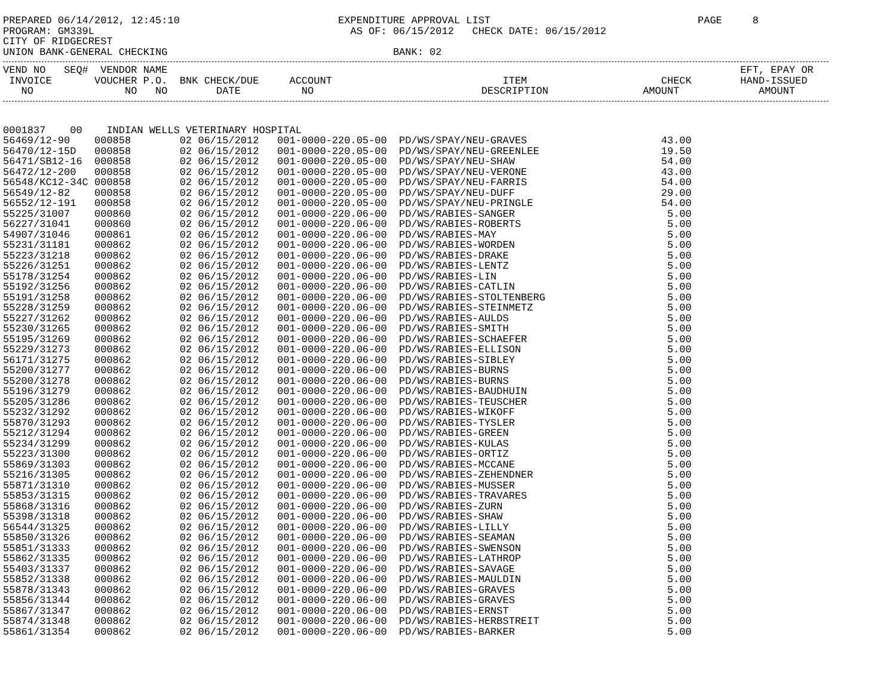PREPARED 06/14/2012, 12:45:10                          EXPENDITURE APPROVAL LIST                                  PAGE     8
PROGRAM: GM339L                                          AS OF: 06/15/2012   CHECK DATE: 06/15/2012
CITY OF RIDGECREST
UNION BANK-GENERAL CHECKING                                     BANK: 02
| VEND NO SEQ# | VENDOR NAME | | | | | EFT, EPAY OR |
| --- | --- | --- | --- | --- | --- | --- |
| INVOICE | VOUCHER P.O. | BNK CHECK/DUE | ACCOUNT | ITEM | CHECK | HAND-ISSUED |
| NO | NO NO | DATE | NO | DESCRIPTION | AMOUNT | AMOUNT |
| 0001837 00 | INDIAN WELLS VETERINARY HOSPITAL | | | | |
| 56469/12-90 | 000858 | 02 06/15/2012 | 001-0000-220.05-00 | PD/WS/SPAY/NEU-GRAVES | 43.00 |
| 56470/12-15D | 000858 | 02 06/15/2012 | 001-0000-220.05-00 | PD/WS/SPAY/NEU-GREENLEE | 19.50 |
| 56471/SB12-16 | 000858 | 02 06/15/2012 | 001-0000-220.05-00 | PD/WS/SPAY/NEU-SHAW | 54.00 |
| 56472/12-200 | 000858 | 02 06/15/2012 | 001-0000-220.05-00 | PD/WS/SPAY/NEU-VERONE | 43.00 |
| 56548/KC12-34C | 000858 | 02 06/15/2012 | 001-0000-220.05-00 | PD/WS/SPAY/NEU-FARRIS | 54.00 |
| 56549/12-82 | 000858 | 02 06/15/2012 | 001-0000-220.05-00 | PD/WS/SPAY/NEU-DUFF | 29.00 |
| 56552/12-191 | 000858 | 02 06/15/2012 | 001-0000-220.05-00 | PD/WS/SPAY/NEU-PRINGLE | 54.00 |
| 55225/31007 | 000860 | 02 06/15/2012 | 001-0000-220.06-00 | PD/WS/RABIES-SANGER | 5.00 |
| 56227/31041 | 000860 | 02 06/15/2012 | 001-0000-220.06-00 | PD/WS/RABIES-ROBERTS | 5.00 |
| 54907/31046 | 000861 | 02 06/15/2012 | 001-0000-220.06-00 | PD/WS/RABIES-MAY | 5.00 |
| 55231/31181 | 000862 | 02 06/15/2012 | 001-0000-220.06-00 | PD/WS/RABIES-WORDEN | 5.00 |
| 55223/31218 | 000862 | 02 06/15/2012 | 001-0000-220.06-00 | PD/WS/RABIES-DRAKE | 5.00 |
| 55226/31251 | 000862 | 02 06/15/2012 | 001-0000-220.06-00 | PD/WS/RABIES-LENTZ | 5.00 |
| 55178/31254 | 000862 | 02 06/15/2012 | 001-0000-220.06-00 | PD/WS/RABIES-LIN | 5.00 |
| 55192/31256 | 000862 | 02 06/15/2012 | 001-0000-220.06-00 | PD/WS/RABIES-CATLIN | 5.00 |
| 55191/31258 | 000862 | 02 06/15/2012 | 001-0000-220.06-00 | PD/WS/RABIES-STOLTENBERG | 5.00 |
| 55228/31259 | 000862 | 02 06/15/2012 | 001-0000-220.06-00 | PD/WS/RABIES-STEINMETZ | 5.00 |
| 55227/31262 | 000862 | 02 06/15/2012 | 001-0000-220.06-00 | PD/WS/RABIES-AULDS | 5.00 |
| 55230/31265 | 000862 | 02 06/15/2012 | 001-0000-220.06-00 | PD/WS/RABIES-SMITH | 5.00 |
| 55195/31269 | 000862 | 02 06/15/2012 | 001-0000-220.06-00 | PD/WS/RABIES-SCHAEFER | 5.00 |
| 55229/31273 | 000862 | 02 06/15/2012 | 001-0000-220.06-00 | PD/WS/RABIES-ELLISON | 5.00 |
| 56171/31275 | 000862 | 02 06/15/2012 | 001-0000-220.06-00 | PD/WS/RABIES-SIBLEY | 5.00 |
| 55200/31277 | 000862 | 02 06/15/2012 | 001-0000-220.06-00 | PD/WS/RABIES-BURNS | 5.00 |
| 55200/31278 | 000862 | 02 06/15/2012 | 001-0000-220.06-00 | PD/WS/RABIES-BURNS | 5.00 |
| 55196/31279 | 000862 | 02 06/15/2012 | 001-0000-220.06-00 | PD/WS/RABIES-BAUDHUIN | 5.00 |
| 55205/31286 | 000862 | 02 06/15/2012 | 001-0000-220.06-00 | PD/WS/RABIES-TEUSCHER | 5.00 |
| 55232/31292 | 000862 | 02 06/15/2012 | 001-0000-220.06-00 | PD/WS/RABIES-WIKOFF | 5.00 |
| 55870/31293 | 000862 | 02 06/15/2012 | 001-0000-220.06-00 | PD/WS/RABIES-TYSLER | 5.00 |
| 55212/31294 | 000862 | 02 06/15/2012 | 001-0000-220.06-00 | PD/WS/RABIES-GREEN | 5.00 |
| 55234/31299 | 000862 | 02 06/15/2012 | 001-0000-220.06-00 | PD/WS/RABIES-KULAS | 5.00 |
| 55223/31300 | 000862 | 02 06/15/2012 | 001-0000-220.06-00 | PD/WS/RABIES-ORTIZ | 5.00 |
| 55869/31303 | 000862 | 02 06/15/2012 | 001-0000-220.06-00 | PD/WS/RABIES-MCCANE | 5.00 |
| 55216/31305 | 000862 | 02 06/15/2012 | 001-0000-220.06-00 | PD/WS/RABIES-ZEHENDNER | 5.00 |
| 55871/31310 | 000862 | 02 06/15/2012 | 001-0000-220.06-00 | PD/WS/RABIES-MUSSER | 5.00 |
| 55853/31315 | 000862 | 02 06/15/2012 | 001-0000-220.06-00 | PD/WS/RABIES-TRAVARES | 5.00 |
| 55868/31316 | 000862 | 02 06/15/2012 | 001-0000-220.06-00 | PD/WS/RABIES-ZURN | 5.00 |
| 55398/31318 | 000862 | 02 06/15/2012 | 001-0000-220.06-00 | PD/WS/RABIES-SHAW | 5.00 |
| 56544/31325 | 000862 | 02 06/15/2012 | 001-0000-220.06-00 | PD/WS/RABIES-LILLY | 5.00 |
| 55850/31326 | 000862 | 02 06/15/2012 | 001-0000-220.06-00 | PD/WS/RABIES-SEAMAN | 5.00 |
| 55851/31333 | 000862 | 02 06/15/2012 | 001-0000-220.06-00 | PD/WS/RABIES-SWENSON | 5.00 |
| 55862/31335 | 000862 | 02 06/15/2012 | 001-0000-220.06-00 | PD/WS/RABIES-LATHROP | 5.00 |
| 55403/31337 | 000862 | 02 06/15/2012 | 001-0000-220.06-00 | PD/WS/RABIES-SAVAGE | 5.00 |
| 55852/31338 | 000862 | 02 06/15/2012 | 001-0000-220.06-00 | PD/WS/RABIES-MAULDIN | 5.00 |
| 55878/31343 | 000862 | 02 06/15/2012 | 001-0000-220.06-00 | PD/WS/RABIES-GRAVES | 5.00 |
| 55856/31344 | 000862 | 02 06/15/2012 | 001-0000-220.06-00 | PD/WS/RABIES-GRAVES | 5.00 |
| 55867/31347 | 000862 | 02 06/15/2012 | 001-0000-220.06-00 | PD/WS/RABIES-ERNST | 5.00 |
| 55874/31348 | 000862 | 02 06/15/2012 | 001-0000-220.06-00 | PD/WS/RABIES-HERBSTREIT | 5.00 |
| 55861/31354 | 000862 | 02 06/15/2012 | 001-0000-220.06-00 | PD/WS/RABIES-BARKER | 5.00 |